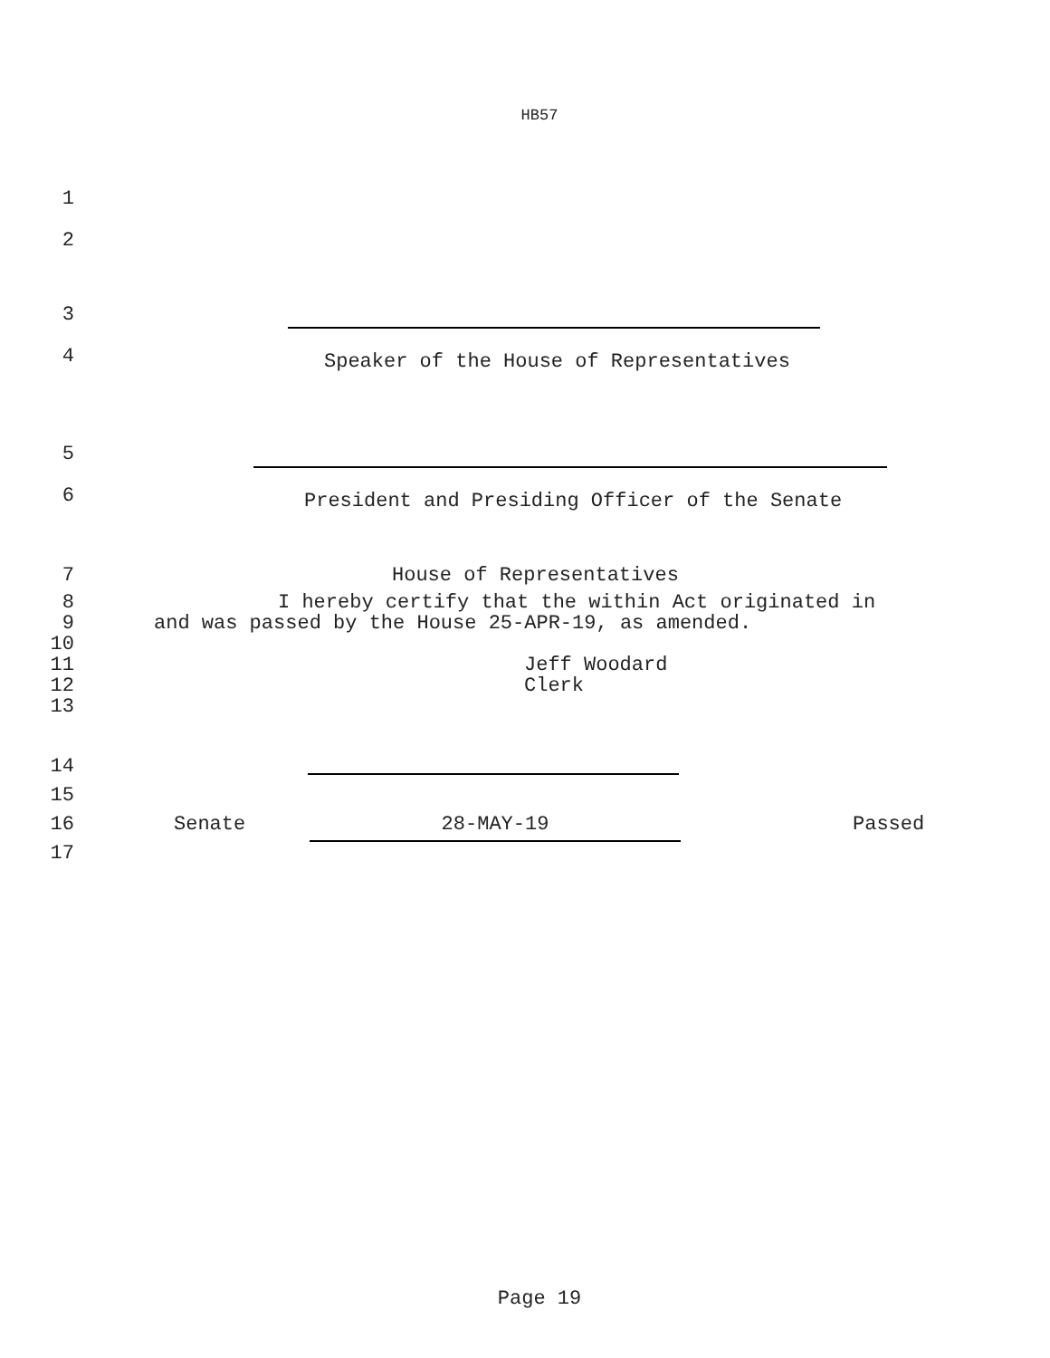HB57
1
2
3
4
Speaker of the House of Representatives
5
6
President and Presiding Officer of the Senate
7 House of Representatives
8 I hereby certify that the within Act originated in
9 and was passed by the House 25-APR-19, as amended.
10
11 Jeff Woodard
12 Clerk
13
14
15
16 Senate 28-MAY-19 Passed
17
Page 19